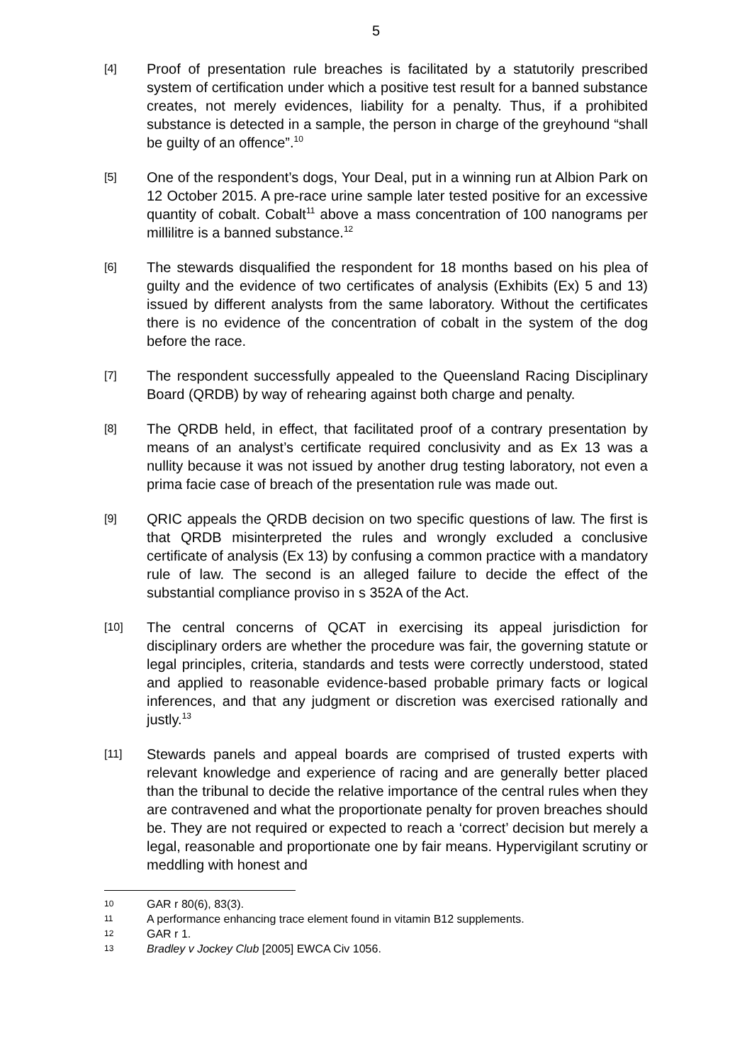5
[4]
Proof of presentation rule breaches is facilitated by a statutorily prescribed system of certification under which a positive test result for a banned substance creates, not merely evidences, liability for a penalty. Thus, if a prohibited substance is detected in a sample, the person in charge of the greyhound “shall be guilty of an offence”.<sup>10</sup>
[5]
One of the respondent’s dogs, Your Deal, put in a winning run at Albion Park on 12 October 2015. A pre-race urine sample later tested positive for an excessive quantity of cobalt. Cobalt<sup>11</sup> above a mass concentration of 100 nanograms per millilitre is a banned substance.<sup>12</sup>
[6]
The stewards disqualified the respondent for 18 months based on his plea of guilty and the evidence of two certificates of analysis (Exhibits (Ex) 5 and 13) issued by different analysts from the same laboratory. Without the certificates there is no evidence of the concentration of cobalt in the system of the dog before the race.
[7]
The respondent successfully appealed to the Queensland Racing Disciplinary Board (QRDB) by way of rehearing against both charge and penalty.
[8]
The QRDB held, in effect, that facilitated proof of a contrary presentation by means of an analyst’s certificate required conclusivity and as Ex 13 was a nullity because it was not issued by another drug testing laboratory, not even a prima facie case of breach of the presentation rule was made out.
[9]
QRIC appeals the QRDB decision on two specific questions of law. The first is that QRDB misinterpreted the rules and wrongly excluded a conclusive certificate of analysis (Ex 13) by confusing a common practice with a mandatory rule of law. The second is an alleged failure to decide the effect of the substantial compliance proviso in s 352A of the Act.
[10]
The central concerns of QCAT in exercising its appeal jurisdiction for disciplinary orders are whether the procedure was fair, the governing statute or legal principles, criteria, standards and tests were correctly understood, stated and applied to reasonable evidence-based probable primary facts or logical inferences, and that any judgment or discretion was exercised rationally and justly.<sup>13</sup>
[11]
Stewards panels and appeal boards are comprised of trusted experts with relevant knowledge and experience of racing and are generally better placed than the tribunal to decide the relative importance of the central rules when they are contravened and what the proportionate penalty for proven breaches should be. They are not required or expected to reach a ‘correct’ decision but merely a legal, reasonable and proportionate one by fair means. Hypervigilant scrutiny or meddling with honest and
10 GAR r 80(6), 83(3).
11 A performance enhancing trace element found in vitamin B12 supplements.
12 GAR r 1.
13 Bradley v Jockey Club [2005] EWCA Civ 1056.